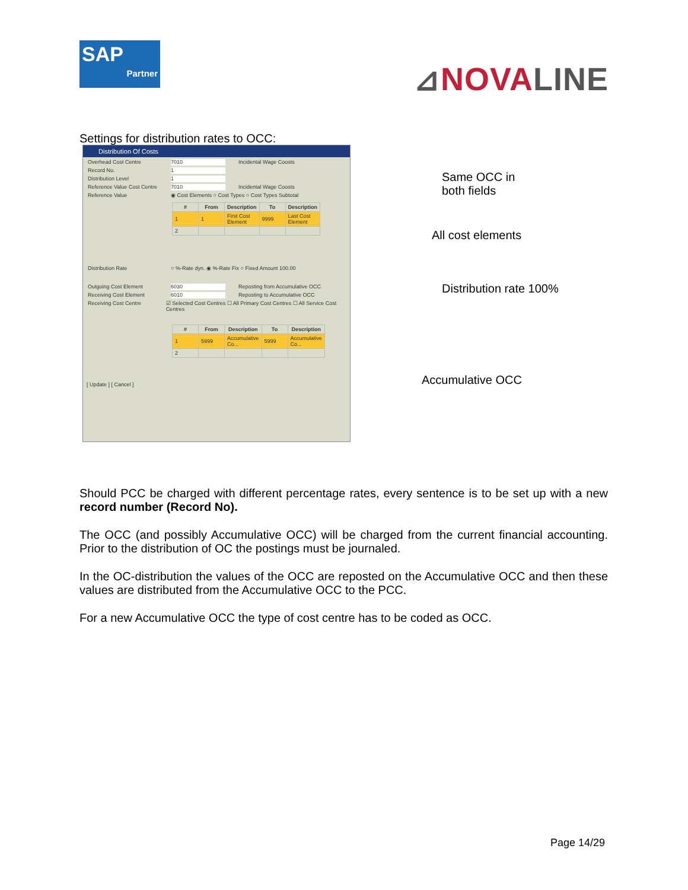SAP
Partner
⊿NOVALINE
Settings for distribution rates to OCC:
Distribution Of Costs
Overhead Cost Centre 7010 Incidental Wage Coosts
Record No. 1
Distribution Level 1
Reference Value Cost Centre 7010 Incidental Wage Coosts
Reference Value ◉ Cost Elements ○ Cost Types ○ Cost Types Subtotal
| # | From | Description | To | Description |
| --- | --- | --- | --- | --- |
| 1 | 1 | First Cost Element | 9999 | Last Cost Element |
| 2 | | | | |
Distribution Rate ○ %-Rate dyn. ◉ %-Rate Fix ○ Fixed Amount 100.00
Outgoing Cost Element 6030 Reposting from Accumulative OCC
Receiving Cost Element 6010 Reposting to Accumulative OCC
Receiving Cost Centre ☑ Selected Cost Centres ☐ All Primary Cost Centres ☐ All Service Cost Centres
| # | From | Description | To | Description |
| --- | --- | --- | --- | --- |
| 1 | 5999 | Accumulative Co... | 5999 | Accumulative Co... |
| 2 | | | | |
[ Update ] [ Cancel ]
Same OCC in
both fields
All cost elements
Distribution rate 100%
Accumulative OCC
Should PCC be charged with different percentage rates, every sentence is to be set up with a new record number (Record No).
The OCC (and possibly Accumulative OCC) will be charged from the current financial accounting. Prior to the distribution of OC the postings must be journaled.
In the OC-distribution the values of the OCC are reposted on the Accumulative OCC and then these values are distributed from the Accumulative OCC to the PCC.
For a new Accumulative OCC the type of cost centre has to be coded as OCC.
Page 14/29